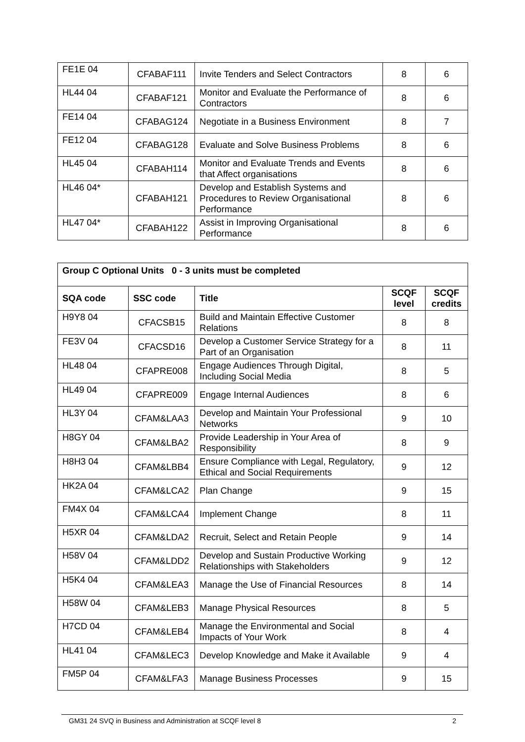| FE1E 04 | CFABAF111 | Invite Tenders and Select Contractors | 8 | 6 |
| HL44 04 | CFABAF121 | Monitor and Evaluate the Performance of Contractors | 8 | 6 |
| FE14 04 | CFABAG124 | Negotiate in a Business Environment | 8 | 7 |
| FE12 04 | CFABAG128 | Evaluate and Solve Business Problems | 8 | 6 |
| HL45 04 | CFABAH114 | Monitor and Evaluate Trends and Events that Affect organisations | 8 | 6 |
| HL46 04* | CFABAH121 | Develop and Establish Systems and Procedures to Review Organisational Performance | 8 | 6 |
| HL47 04* | CFABAH122 | Assist in Improving Organisational Performance | 8 | 6 |
| Group C Optional Units 0 - 3 units must be completed | | | | |
| --- | --- | --- | --- | --- |
| SQA code | SSC code | Title | SCQF level | SCQF credits |
| H9Y8 04 | CFACSB15 | Build and Maintain Effective Customer Relations | 8 | 8 |
| FE3V 04 | CFACSD16 | Develop a Customer Service Strategy for a Part of an Organisation | 8 | 11 |
| HL48 04 | CFAPRE008 | Engage Audiences Through Digital, Including Social Media | 8 | 5 |
| HL49 04 | CFAPRE009 | Engage Internal Audiences | 8 | 6 |
| HL3Y 04 | CFAM&LAA3 | Develop and Maintain Your Professional Networks | 9 | 10 |
| H8GY 04 | CFAM&LBA2 | Provide Leadership in Your Area of Responsibility | 8 | 9 |
| H8H3 04 | CFAM&LBB4 | Ensure Compliance with Legal, Regulatory, Ethical and Social Requirements | 9 | 12 |
| HK2A 04 | CFAM&LCA2 | Plan Change | 9 | 15 |
| FM4X 04 | CFAM&LCA4 | Implement Change | 8 | 11 |
| H5XR 04 | CFAM&LDA2 | Recruit, Select and Retain People | 9 | 14 |
| H58V 04 | CFAM&LDD2 | Develop and Sustain Productive Working Relationships with Stakeholders | 9 | 12 |
| H5K4 04 | CFAM&LEA3 | Manage the Use of Financial Resources | 8 | 14 |
| H58W 04 | CFAM&LEB3 | Manage Physical Resources | 8 | 5 |
| H7CD 04 | CFAM&LEB4 | Manage the Environmental and Social Impacts of Your Work | 8 | 4 |
| HL41 04 | CFAM&LEC3 | Develop Knowledge and Make it Available | 9 | 4 |
| FM5P 04 | CFAM&LFA3 | Manage Business Processes | 9 | 15 |
GM31 24 SVQ in Business and Administration at SCQF level 8 2